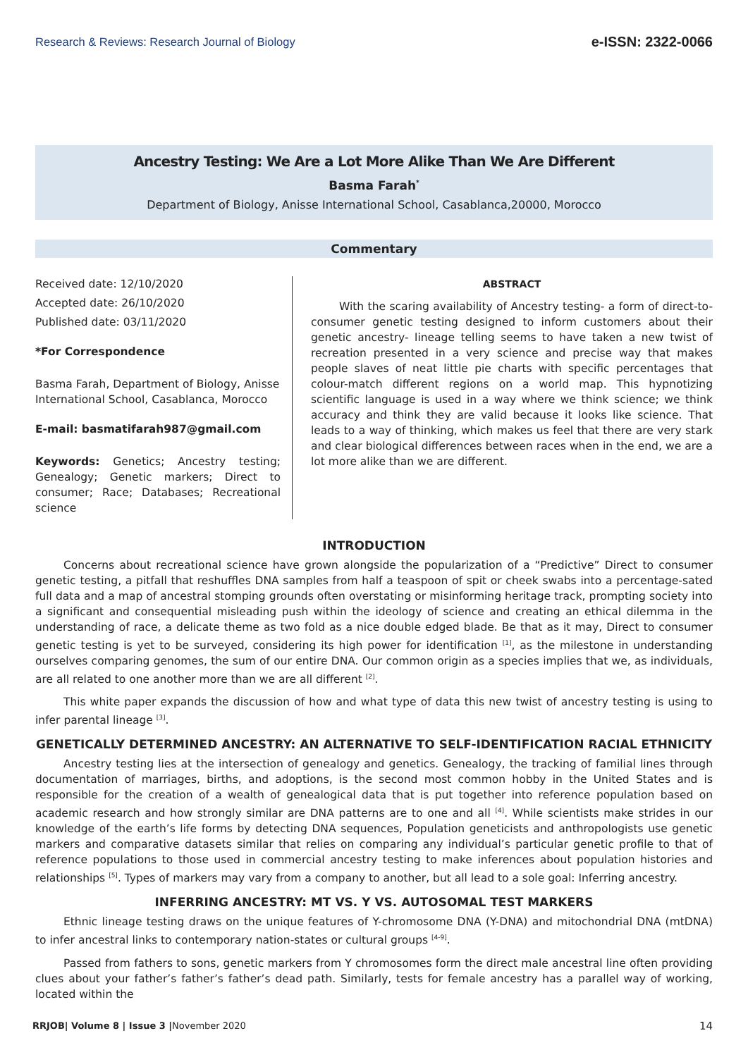Research & Reviews: Research Journal of Biology e-ISSN: 2322-0066
Ancestry Testing: We Are a Lot More Alike Than We Are Different
Basma Farah<sup>*</sup>
Department of Biology, Anisse International School, Casablanca,20000, Morocco
Commentary
Received date: 12/10/2020
Accepted date: 26/10/2020
Published date: 03/11/2020
*For Correspondence
Basma Farah, Department of Biology, Anisse International School, Casablanca, Morocco
E-mail: basmatifarah987@gmail.com
Keywords: Genetics; Ancestry testing; Genealogy; Genetic markers; Direct to consumer; Race; Databases; Recreational science
ABSTRACT
With the scaring availability of Ancestry testing- a form of direct-to-consumer genetic testing designed to inform customers about their genetic ancestry- lineage telling seems to have taken a new twist of recreation presented in a very science and precise way that makes people slaves of neat little pie charts with specific percentages that colour-match different regions on a world map. This hypnotizing scientific language is used in a way where we think science; we think accuracy and think they are valid because it looks like science. That leads to a way of thinking, which makes us feel that there are very stark and clear biological differences between races when in the end, we are a lot more alike than we are different.
INTRODUCTION
Concerns about recreational science have grown alongside the popularization of a “Predictive” Direct to consumer genetic testing, a pitfall that reshuffles DNA samples from half a teaspoon of spit or cheek swabs into a percentage-sated full data and a map of ancestral stomping grounds often overstating or misinforming heritage track, prompting society into a significant and consequential misleading push within the ideology of science and creating an ethical dilemma in the understanding of race, a delicate theme as two fold as a nice double edged blade. Be that as it may, Direct to consumer genetic testing is yet to be surveyed, considering its high power for identification <sup>[1]</sup>, as the milestone in understanding ourselves comparing genomes, the sum of our entire DNA. Our common origin as a species implies that we, as individuals, are all related to one another more than we are all different <sup>[2]</sup>.
This white paper expands the discussion of how and what type of data this new twist of ancestry testing is using to infer parental lineage <sup>[3]</sup>.
GENETICALLY DETERMINED ANCESTRY: AN ALTERNATIVE TO SELF-IDENTIFICATION RACIAL ETHNICITY
Ancestry testing lies at the intersection of genealogy and genetics. Genealogy, the tracking of familial lines through documentation of marriages, births, and adoptions, is the second most common hobby in the United States and is responsible for the creation of a wealth of genealogical data that is put together into reference population based on academic research and how strongly similar are DNA patterns are to one and all <sup>[4]</sup>. While scientists make strides in our knowledge of the earth’s life forms by detecting DNA sequences, Population geneticists and anthropologists use genetic markers and comparative datasets similar that relies on comparing any individual’s particular genetic profile to that of reference populations to those used in commercial ancestry testing to make inferences about population histories and relationships <sup>[5]</sup>. Types of markers may vary from a company to another, but all lead to a sole goal: Inferring ancestry.
INFERRING ANCESTRY: MT VS. Y VS. AUTOSOMAL TEST MARKERS
Ethnic lineage testing draws on the unique features of Y-chromosome DNA (Y-DNA) and mitochondrial DNA (mtDNA) to infer ancestral links to contemporary nation-states or cultural groups <sup>[4-9]</sup>.
Passed from fathers to sons, genetic markers from Y chromosomes form the direct male ancestral line often providing clues about your father’s father’s father’s dead path. Similarly, tests for female ancestry has a parallel way of working, located within the
RRJOB| Volume 8 | Issue 3 |November 2020 14